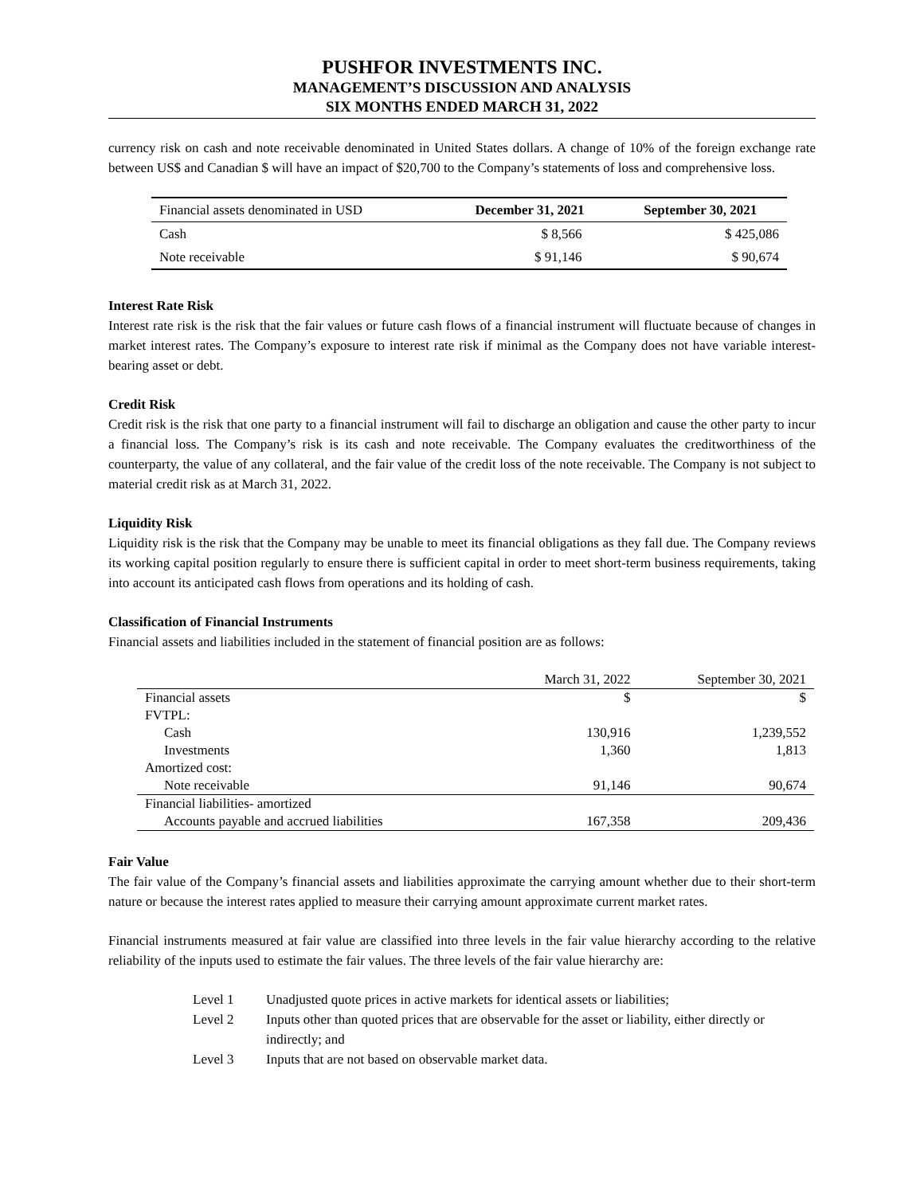PUSHFOR INVESTMENTS INC.
MANAGEMENT’S DISCUSSION AND ANALYSIS
SIX MONTHS ENDED MARCH 31, 2022
currency risk on cash and note receivable denominated in United States dollars. A change of 10% of the foreign exchange rate between US$ and Canadian $ will have an impact of $20,700 to the Company’s statements of loss and comprehensive loss.
| Financial assets denominated in USD | December 31, 2021 | September 30, 2021 |
| Cash | $ 8,566 | $ 425,086 |
| Note receivable | $ 91,146 | $ 90,674 |
Interest Rate Risk
Interest rate risk is the risk that the fair values or future cash flows of a financial instrument will fluctuate because of changes in market interest rates. The Company’s exposure to interest rate risk if minimal as the Company does not have variable interest-bearing asset or debt.
Credit Risk
Credit risk is the risk that one party to a financial instrument will fail to discharge an obligation and cause the other party to incur a financial loss. The Company’s risk is its cash and note receivable. The Company evaluates the creditworthiness of the counterparty, the value of any collateral, and the fair value of the credit loss of the note receivable. The Company is not subject to material credit risk as at March 31, 2022.
Liquidity Risk
Liquidity risk is the risk that the Company may be unable to meet its financial obligations as they fall due. The Company reviews its working capital position regularly to ensure there is sufficient capital in order to meet short-term business requirements, taking into account its anticipated cash flows from operations and its holding of cash.
Classification of Financial Instruments
Financial assets and liabilities included in the statement of financial position are as follows:
| | March 31, 2022 | September 30, 2021 |
| Financial assets | $ | $ |
| FVTPL: | | |
| Cash | 130,916 | 1,239,552 |
| Investments | 1,360 | 1,813 |
| Amortized cost: | | |
| Note receivable | 91,146 | 90,674 |
| Financial liabilities- amortized | | |
| Accounts payable and accrued liabilities | 167,358 | 209,436 |
Fair Value
The fair value of the Company’s financial assets and liabilities approximate the carrying amount whether due to their short-term nature or because the interest rates applied to measure their carrying amount approximate current market rates.
Financial instruments measured at fair value are classified into three levels in the fair value hierarchy according to the relative reliability of the inputs used to estimate the fair values. The three levels of the fair value hierarchy are:
Level 1 Unadjusted quote prices in active markets for identical assets or liabilities;
Level 2 Inputs other than quoted prices that are observable for the asset or liability, either directly or indirectly; and
Level 3 Inputs that are not based on observable market data.